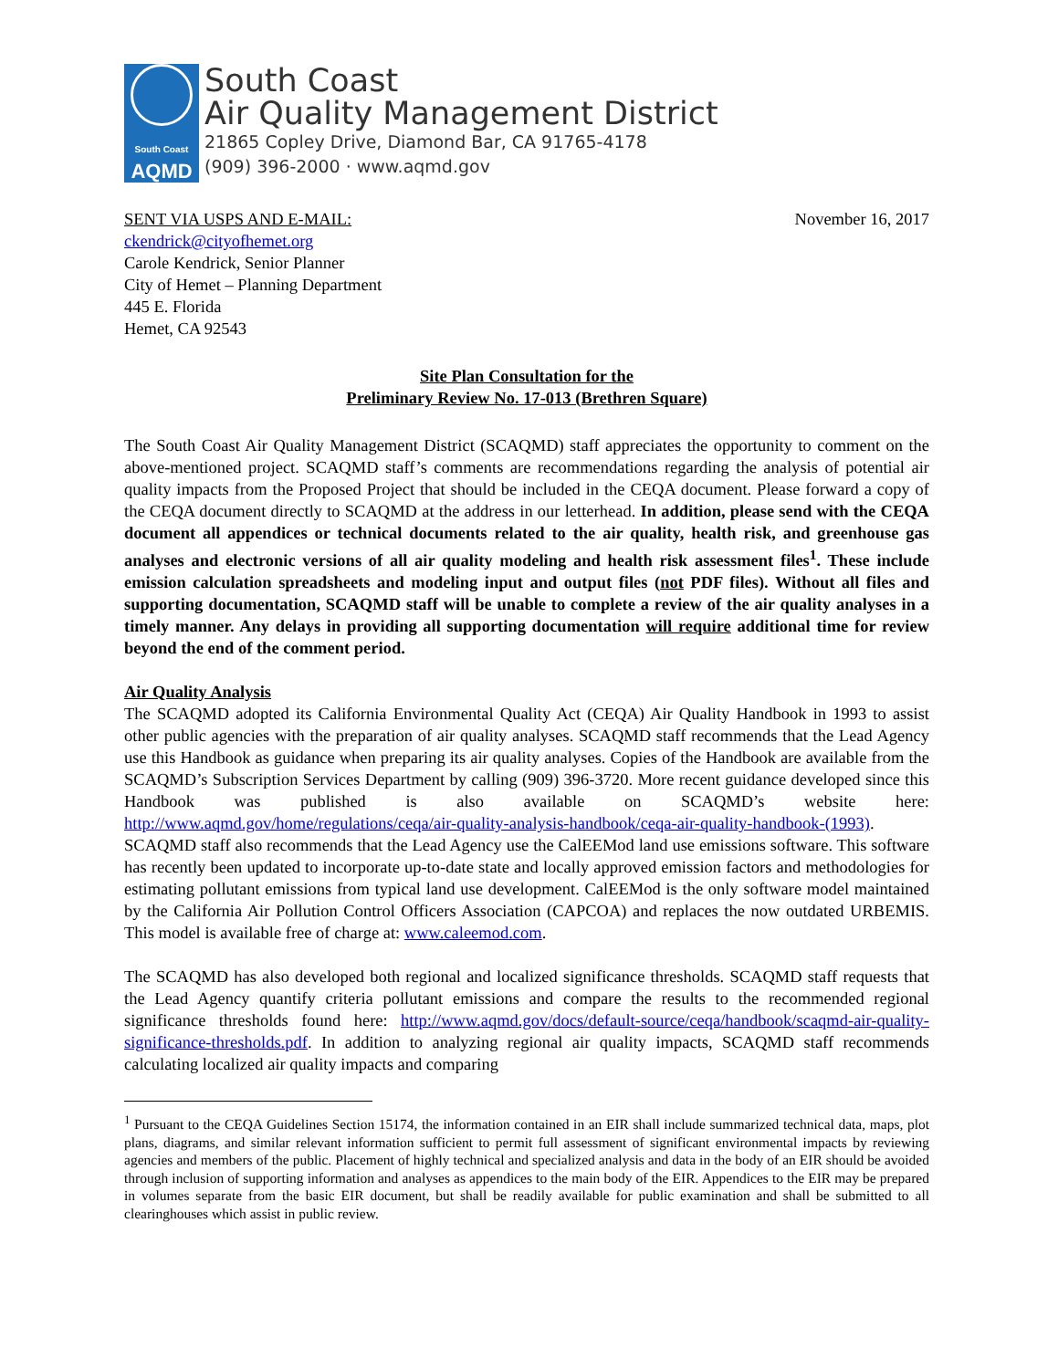South Coast
AQMD
South Coast
Air Quality Management District
21865 Copley Drive, Diamond Bar, CA 91765-4178
(909) 396-2000 · www.aqmd.gov
SENT VIA USPS AND E-MAIL: November 16, 2017
ckendrick@cityofhemet.org
Carole Kendrick, Senior Planner
City of Hemet – Planning Department
445 E. Florida
Hemet, CA 92543
Site Plan Consultation for the
Preliminary Review No. 17-013 (Brethren Square)
The South Coast Air Quality Management District (SCAQMD) staff appreciates the opportunity to comment on the above-mentioned project. SCAQMD staff’s comments are recommendations regarding the analysis of potential air quality impacts from the Proposed Project that should be included in the CEQA document. Please forward a copy of the CEQA document directly to SCAQMD at the address in our letterhead. In addition, please send with the CEQA document all appendices or technical documents related to the air quality, health risk, and greenhouse gas analyses and electronic versions of all air quality modeling and health risk assessment files<sup>1</sup>. These include emission calculation spreadsheets and modeling input and output files (not PDF files). Without all files and supporting documentation, SCAQMD staff will be unable to complete a review of the air quality analyses in a timely manner. Any delays in providing all supporting documentation will require additional time for review beyond the end of the comment period.
Air Quality Analysis
The SCAQMD adopted its California Environmental Quality Act (CEQA) Air Quality Handbook in 1993 to assist other public agencies with the preparation of air quality analyses. SCAQMD staff recommends that the Lead Agency use this Handbook as guidance when preparing its air quality analyses. Copies of the Handbook are available from the SCAQMD’s Subscription Services Department by calling (909) 396-3720. More recent guidance developed since this Handbook was published is also available on SCAQMD’s website here: http://www.aqmd.gov/home/regulations/ceqa/air-quality-analysis-handbook/ceqa-air-quality-handbook-(1993). SCAQMD staff also recommends that the Lead Agency use the CalEEMod land use emissions software. This software has recently been updated to incorporate up-to-date state and locally approved emission factors and methodologies for estimating pollutant emissions from typical land use development. CalEEMod is the only software model maintained by the California Air Pollution Control Officers Association (CAPCOA) and replaces the now outdated URBEMIS. This model is available free of charge at: www.caleemod.com.
The SCAQMD has also developed both regional and localized significance thresholds. SCAQMD staff requests that the Lead Agency quantify criteria pollutant emissions and compare the results to the recommended regional significance thresholds found here: http://www.aqmd.gov/docs/default-source/ceqa/handbook/scaqmd-air-quality-significance-thresholds.pdf. In addition to analyzing regional air quality impacts, SCAQMD staff recommends calculating localized air quality impacts and comparing
<sup>1</sup> Pursuant to the CEQA Guidelines Section 15174, the information contained in an EIR shall include summarized technical data, maps, plot plans, diagrams, and similar relevant information sufficient to permit full assessment of significant environmental impacts by reviewing agencies and members of the public. Placement of highly technical and specialized analysis and data in the body of an EIR should be avoided through inclusion of supporting information and analyses as appendices to the main body of the EIR. Appendices to the EIR may be prepared in volumes separate from the basic EIR document, but shall be readily available for public examination and shall be submitted to all clearinghouses which assist in public review.